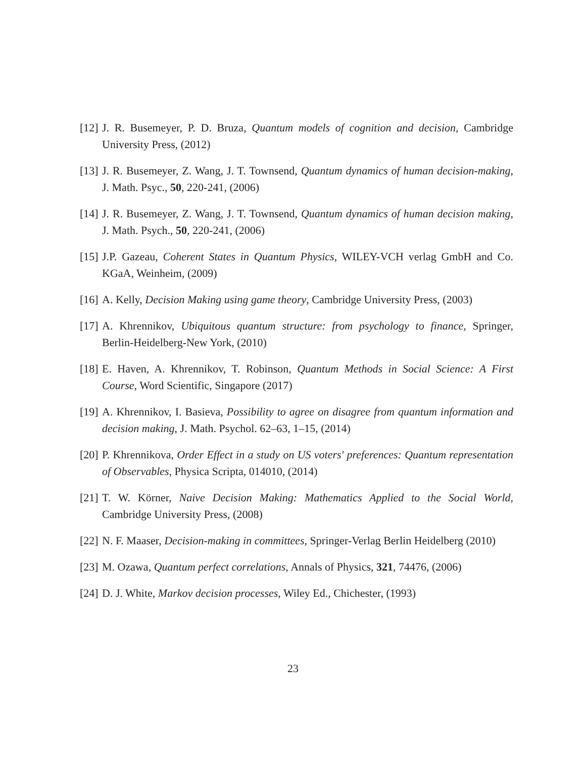[12] J. R. Busemeyer, P. D. Bruza, Quantum models of cognition and decision, Cambridge University Press, (2012)
[13] J. R. Busemeyer, Z. Wang, J. T. Townsend, Quantum dynamics of human decision-making, J. Math. Psyc., 50, 220-241, (2006)
[14] J. R. Busemeyer, Z. Wang, J. T. Townsend, Quantum dynamics of human decision making, J. Math. Psych., 50, 220-241, (2006)
[15] J.P. Gazeau, Coherent States in Quantum Physics, WILEY-VCH verlag GmbH and Co. KGaA, Weinheim, (2009)
[16] A. Kelly, Decision Making using game theory, Cambridge University Press, (2003)
[17] A. Khrennikov, Ubiquitous quantum structure: from psychology to finance, Springer, Berlin-Heidelberg-New York, (2010)
[18] E. Haven, A. Khrennikov, T. Robinson, Quantum Methods in Social Science: A First Course, Word Scientific, Singapore (2017)
[19] A. Khrennikov, I. Basieva, Possibility to agree on disagree from quantum information and decision making, J. Math. Psychol. 62–63, 1–15, (2014)
[20] P. Khrennikova, Order Effect in a study on US voters' preferences: Quantum representation of Observables, Physica Scripta, 014010, (2014)
[21] T. W. Körner, Naive Decision Making: Mathematics Applied to the Social World, Cambridge University Press, (2008)
[22] N. F. Maaser, Decision-making in committees, Springer-Verlag Berlin Heidelberg (2010)
[23] M. Ozawa, Quantum perfect correlations, Annals of Physics, 321, 74476, (2006)
[24] D. J. White, Markov decision processes, Wiley Ed., Chichester, (1993)
23